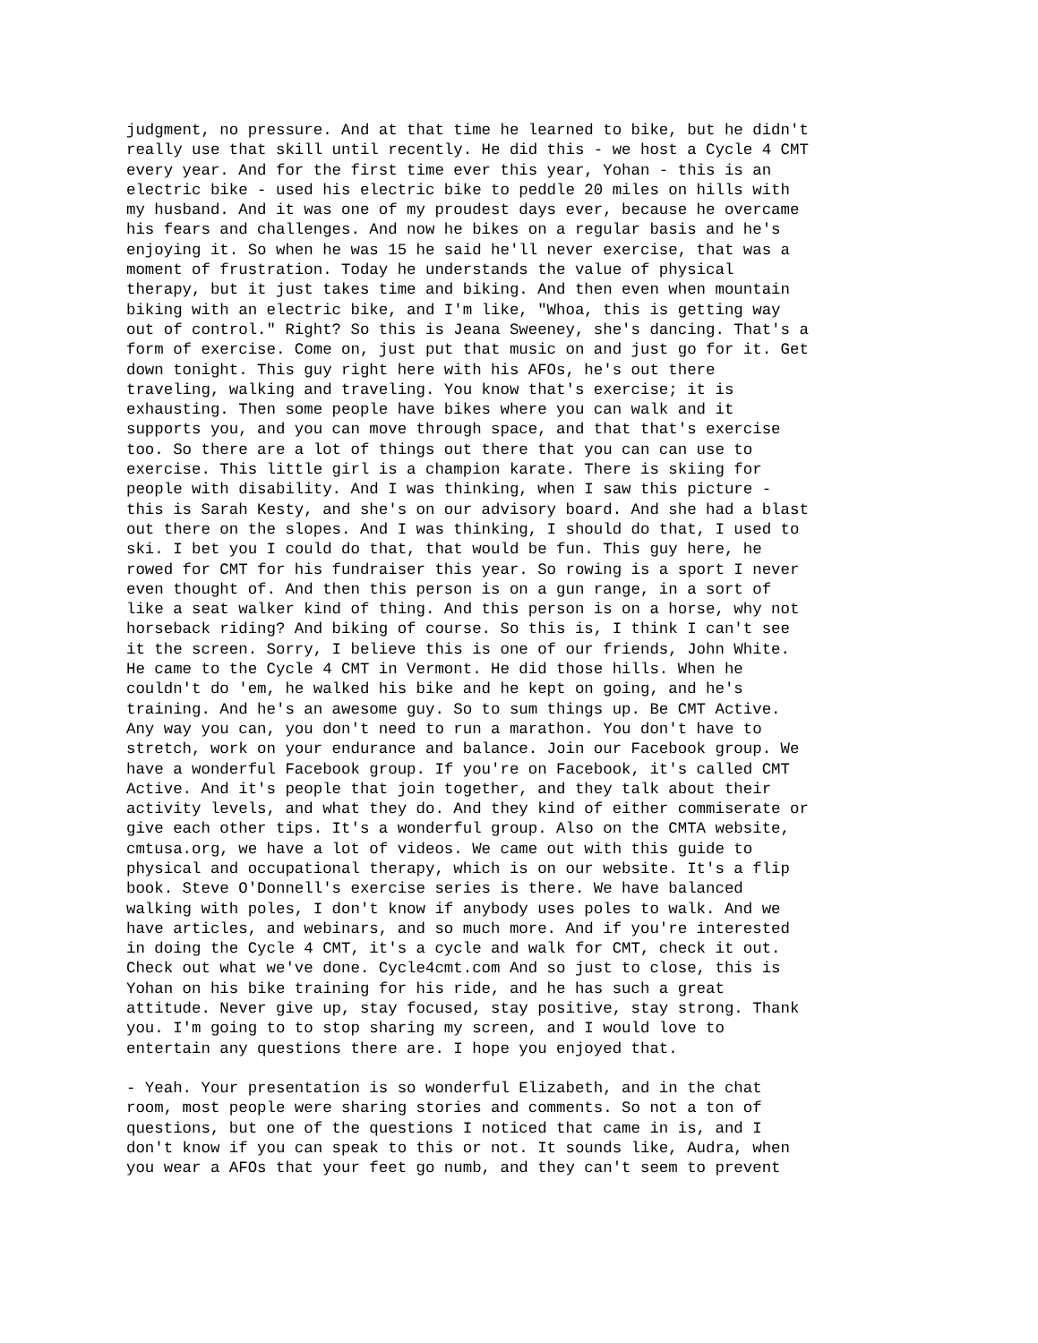judgment, no pressure. And at that time he learned to bike, but he didn't
really use that skill until recently. He did this - we host a Cycle 4 CMT
every year. And for the first time ever this year, Yohan - this is an
electric bike - used his electric bike to peddle 20 miles on hills with
my husband. And it was one of my proudest days ever, because he overcame
his fears and challenges. And now he bikes on a regular basis and he's
enjoying it. So when he was 15 he said he'll never exercise, that was a
moment of frustration. Today he understands the value of physical
therapy, but it just takes time and biking. And then even when mountain
biking with an electric bike, and I'm like, "Whoa, this is getting way
out of control." Right? So this is Jeana Sweeney, she's dancing. That's a
form of exercise. Come on, just put that music on and just go for it. Get
down tonight. This guy right here with his AFOs, he's out there
traveling, walking and traveling. You know that's exercise; it is
exhausting. Then some people have bikes where you can walk and it
supports you, and you can move through space, and that that's exercise
too. So there are a lot of things out there that you can can use to
exercise. This little girl is a champion karate. There is skiing for
people with disability. And I was thinking, when I saw this picture -
this is Sarah Kesty, and she's on our advisory board. And she had a blast
out there on the slopes. And I was thinking, I should do that, I used to
ski. I bet you I could do that, that would be fun. This guy here, he
rowed for CMT for his fundraiser this year. So rowing is a sport I never
even thought of. And then this person is on a gun range, in a sort of
like a seat walker kind of thing. And this person is on a horse, why not
horseback riding? And biking of course. So this is, I think I can't see
it the screen. Sorry, I believe this is one of our friends, John White.
He came to the Cycle 4 CMT in Vermont. He did those hills. When he
couldn't do 'em, he walked his bike and he kept on going, and he's
training. And he's an awesome guy. So to sum things up. Be CMT Active.
Any way you can, you don't need to run a marathon. You don't have to
stretch, work on your endurance and balance. Join our Facebook group. We
have a wonderful Facebook group. If you're on Facebook, it's called CMT
Active. And it's people that join together, and they talk about their
activity levels, and what they do. And they kind of either commiserate or
give each other tips. It's a wonderful group. Also on the CMTA website,
cmtusa.org, we have a lot of videos. We came out with this guide to
physical and occupational therapy, which is on our website. It's a flip
book. Steve O'Donnell's exercise series is there. We have balanced
walking with poles, I don't know if anybody uses poles to walk. And we
have articles, and webinars, and so much more. And if you're interested
in doing the Cycle 4 CMT, it's a cycle and walk for CMT, check it out.
Check out what we've done. Cycle4cmt.com And so just to close, this is
Yohan on his bike training for his ride, and he has such a great
attitude. Never give up, stay focused, stay positive, stay strong. Thank
you. I'm going to to stop sharing my screen, and I would love to
entertain any questions there are. I hope you enjoyed that.
- Yeah. Your presentation is so wonderful Elizabeth, and in the chat
room, most people were sharing stories and comments. So not a ton of
questions, but one of the questions I noticed that came in is, and I
don't know if you can speak to this or not. It sounds like, Audra, when
you wear a AFOs that your feet go numb, and they can't seem to prevent